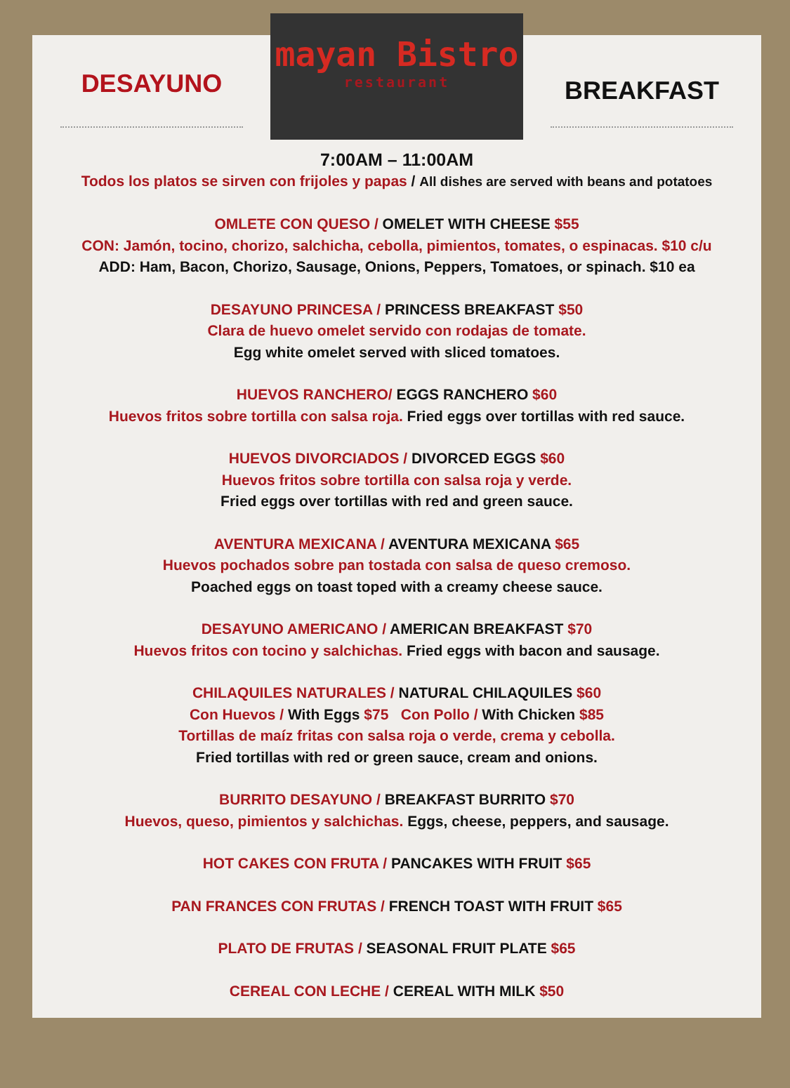DESAYUNO
mayan Bistro
restaurant
BREAKFAST
7:00AM – 11:00AM
Todos los platos se sirven con frijoles y papas / All dishes are served with beans and potatoes
OMLETE CON QUESO / OMELET WITH CHEESE $55
CON: Jamón, tocino, chorizo, salchicha, cebolla, pimientos, tomates, o espinacas. $10 c/u
ADD: Ham, Bacon, Chorizo, Sausage, Onions, Peppers, Tomatoes, or spinach. $10 ea
DESAYUNO PRINCESA / PRINCESS BREAKFAST $50
Clara de huevo omelet servido con rodajas de tomate.
Egg white omelet served with sliced tomatoes.
HUEVOS RANCHERO/ EGGS RANCHERO $60
Huevos fritos sobre tortilla con salsa roja. Fried eggs over tortillas with red sauce.
HUEVOS DIVORCIADOS / DIVORCED EGGS $60
Huevos fritos sobre tortilla con salsa roja y verde.
Fried eggs over tortillas with red and green sauce.
AVENTURA MEXICANA / AVENTURA MEXICANA $65
Huevos pochados sobre pan tostada con salsa de queso cremoso.
Poached eggs on toast toped with a creamy cheese sauce.
DESAYUNO AMERICANO / AMERICAN BREAKFAST $70
Huevos fritos con tocino y salchichas. Fried eggs with bacon and sausage.
CHILAQUILES NATURALES / NATURAL CHILAQUILES $60
Con Huevos / With Eggs $75 Con Pollo / With Chicken $85
Tortillas de maíz fritas con salsa roja o verde, crema y cebolla.
Fried tortillas with red or green sauce, cream and onions.
BURRITO DESAYUNO / BREAKFAST BURRITO $70
Huevos, queso, pimientos y salchichas. Eggs, cheese, peppers, and sausage.
HOT CAKES CON FRUTA / PANCAKES WITH FRUIT $65
PAN FRANCES CON FRUTAS / FRENCH TOAST WITH FRUIT $65
PLATO DE FRUTAS / SEASONAL FRUIT PLATE $65
CEREAL CON LECHE / CEREAL WITH MILK $50